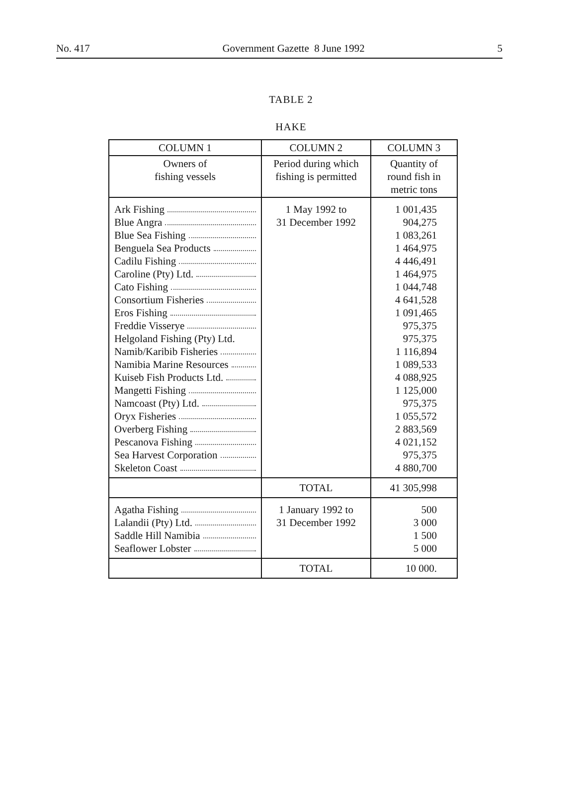No. 417 Government Gazette 8 June 1992 5
TABLE 2
HAKE
| COLUMN 1 | COLUMN 2 | COLUMN 3 |
| --- | --- | --- |
| Owners of fishing vessels | Period during which fishing is permitted | Quantity of round fish in metric tons |
| Ark Fishing Blue Angra Blue Sea Fishing Benguela Sea Products Cadilu Fishing Caroline (Pty) Ltd. Cato Fishing Consortium Fisheries Eros Fishing Freddie Visserye Helgoland Fishing (Pty) Ltd. Namib/Karibib Fisheries Namibia Marine Resources Kuiseb Fish Products Ltd. Mangetti Fishing Namcoast (Pty) Ltd. Oryx Fisheries Overberg Fishing Pescanova Fishing Sea Harvest Corporation Skeleton Coast | 1 May 1992 to 31 December 1992 | 1 001,435 904,275 1 083,261 1 464,975 4 446,491 1 464,975 1 044,748 4 641,528 1 091,465 975,375 975,375 1 116,894 1 089,533 4 088,925 1 125,000 975,375 1 055,572 2 883,569 4 021,152 975,375 4 880,700 |
| | TOTAL | 41 305,998 |
| Agatha Fishing Lalandii (Pty) Ltd. Saddle Hill Namibia Seaflower Lobster | 1 January 1992 to 31 December 1992 | 500 3 000 1 500 5 000 |
| | TOTAL | 10 000. |